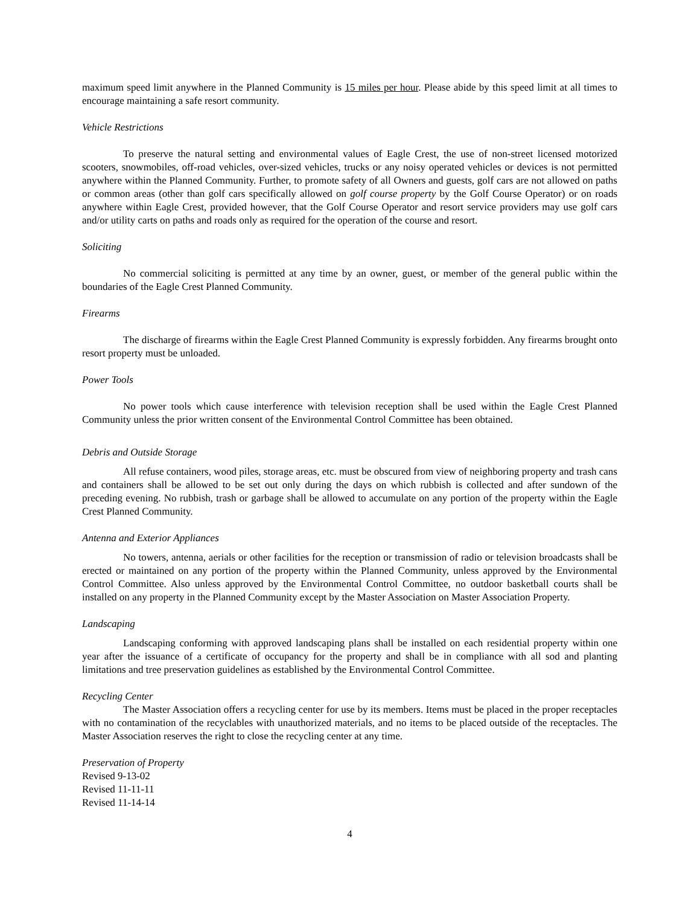maximum speed limit anywhere in the Planned Community is 15 miles per hour. Please abide by this speed limit at all times to encourage maintaining a safe resort community.
Vehicle Restrictions
To preserve the natural setting and environmental values of Eagle Crest, the use of non-street licensed motorized scooters, snowmobiles, off-road vehicles, over-sized vehicles, trucks or any noisy operated vehicles or devices is not permitted anywhere within the Planned Community. Further, to promote safety of all Owners and guests, golf cars are not allowed on paths or common areas (other than golf cars specifically allowed on golf course property by the Golf Course Operator) or on roads anywhere within Eagle Crest, provided however, that the Golf Course Operator and resort service providers may use golf cars and/or utility carts on paths and roads only as required for the operation of the course and resort.
Soliciting
No commercial soliciting is permitted at any time by an owner, guest, or member of the general public within the boundaries of the Eagle Crest Planned Community.
Firearms
The discharge of firearms within the Eagle Crest Planned Community is expressly forbidden. Any firearms brought onto resort property must be unloaded.
Power Tools
No power tools which cause interference with television reception shall be used within the Eagle Crest Planned Community unless the prior written consent of the Environmental Control Committee has been obtained.
Debris and Outside Storage
All refuse containers, wood piles, storage areas, etc. must be obscured from view of neighboring property and trash cans and containers shall be allowed to be set out only during the days on which rubbish is collected and after sundown of the preceding evening. No rubbish, trash or garbage shall be allowed to accumulate on any portion of the property within the Eagle Crest Planned Community.
Antenna and Exterior Appliances
No towers, antenna, aerials or other facilities for the reception or transmission of radio or television broadcasts shall be erected or maintained on any portion of the property within the Planned Community, unless approved by the Environmental Control Committee. Also unless approved by the Environmental Control Committee, no outdoor basketball courts shall be installed on any property in the Planned Community except by the Master Association on Master Association Property.
Landscaping
Landscaping conforming with approved landscaping plans shall be installed on each residential property within one year after the issuance of a certificate of occupancy for the property and shall be in compliance with all sod and planting limitations and tree preservation guidelines as established by the Environmental Control Committee.
Recycling Center
The Master Association offers a recycling center for use by its members. Items must be placed in the proper receptacles with no contamination of the recyclables with unauthorized materials, and no items to be placed outside of the receptacles. The Master Association reserves the right to close the recycling center at any time.
Preservation of Property
Revised 9-13-02
Revised 11-11-11
Revised 11-14-14
4